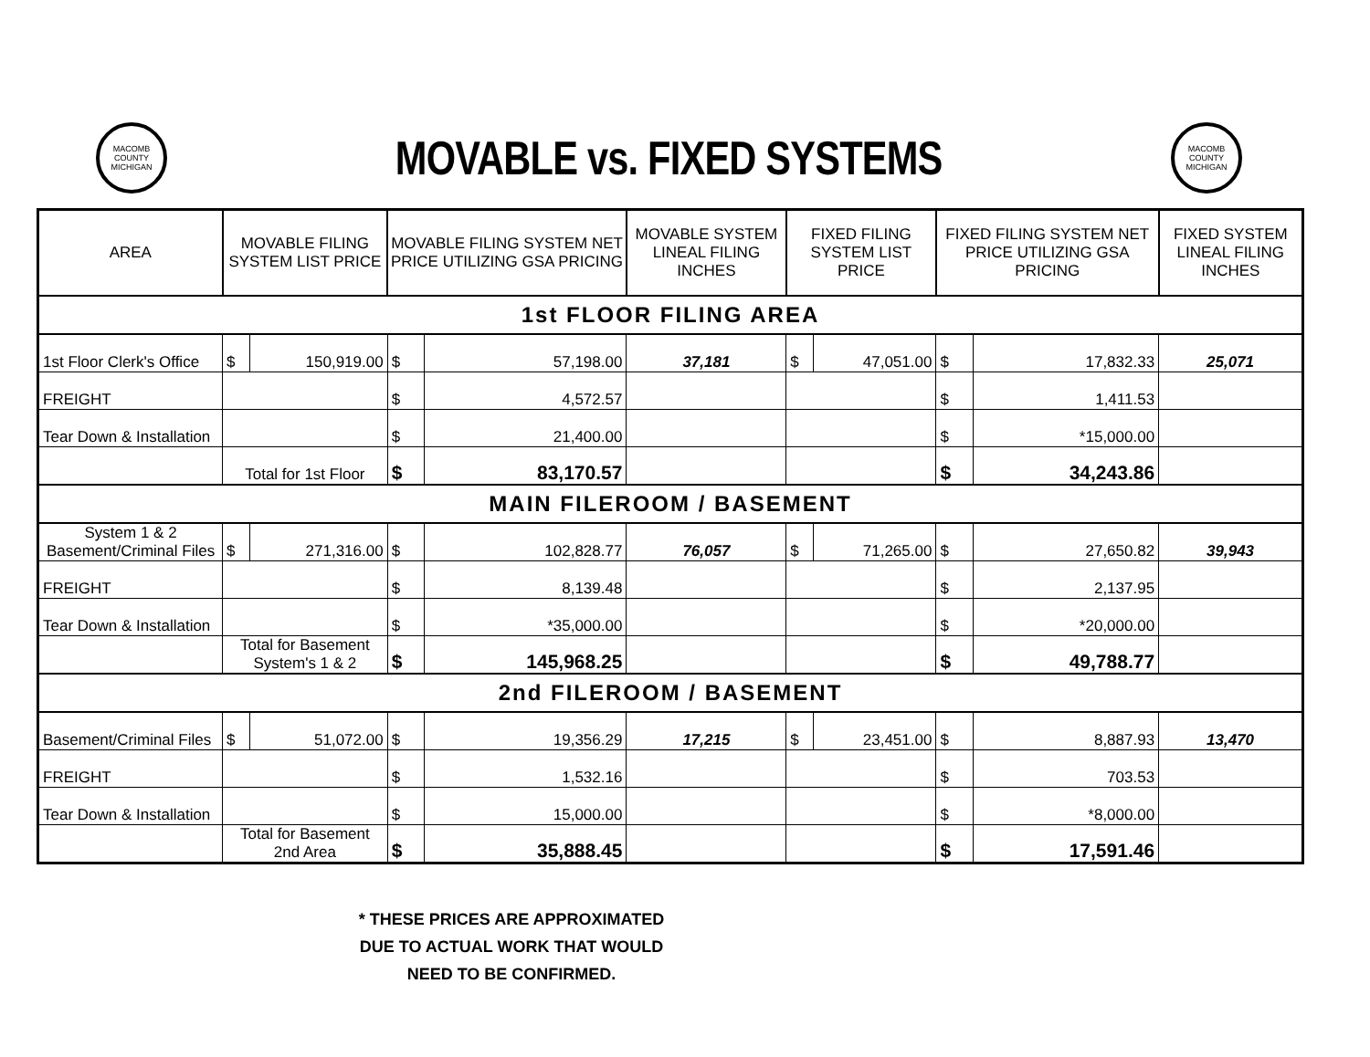MACOMB COUNTY MICHIGAN
MOVABLE vs. FIXED SYSTEMS
MACOMB COUNTY MICHIGAN
| AREA | MOVABLE FILING SYSTEM LIST PRICE | | MOVABLE FILING SYSTEM NET PRICE UTILIZING GSA PRICING | | MOVABLE SYSTEM LINEAL FILING INCHES | FIXED FILING SYSTEM LIST PRICE | | FIXED FILING SYSTEM NET PRICE UTILIZING GSA PRICING | | FIXED SYSTEM LINEAL FILING INCHES |
| --- | --- | --- | --- | --- | --- | --- | --- | --- | --- | --- |
| 1st FLOOR FILING AREA | | | | | | | | | | |
| 1st Floor Clerk's Office | $ | 150,919.00 | $ | 57,198.00 | 37,181 | $ | 47,051.00 | $ | 17,832.33 | 25,071 |
| FREIGHT | | | $ | 4,572.57 | | | | $ | 1,411.53 | |
| Tear Down & Installation | | | $ | 21,400.00 | | | | $ | *15,000.00 | |
| | Total for 1st Floor | | $ | 83,170.57 | | | | $ | 34,243.86 | |
| MAIN FILEROOM / BASEMENT | | | | | | | | | | |
| System 1 & 2 Basement/Criminal Files | $ | 271,316.00 | $ | 102,828.77 | 76,057 | $ | 71,265.00 | $ | 27,650.82 | 39,943 |
| FREIGHT | | | $ | 8,139.48 | | | | $ | 2,137.95 | |
| Tear Down & Installation | | | $ | *35,000.00 | | | | $ | *20,000.00 | |
| | Total for Basement System's 1 & 2 | | $ | 145,968.25 | | | | $ | 49,788.77 | |
| 2nd FILEROOM / BASEMENT | | | | | | | | | | |
| Basement/Criminal Files | $ | 51,072.00 | $ | 19,356.29 | 17,215 | $ | 23,451.00 | $ | 8,887.93 | 13,470 |
| FREIGHT | | | $ | 1,532.16 | | | | $ | 703.53 | |
| Tear Down & Installation | | | $ | 15,000.00 | | | | $ | *8,000.00 | |
| | Total for Basement 2nd Area | | $ | 35,888.45 | | | | $ | 17,591.46 | |
* THESE PRICES ARE APPROXIMATED
DUE TO ACTUAL WORK THAT WOULD
NEED TO BE CONFIRMED.